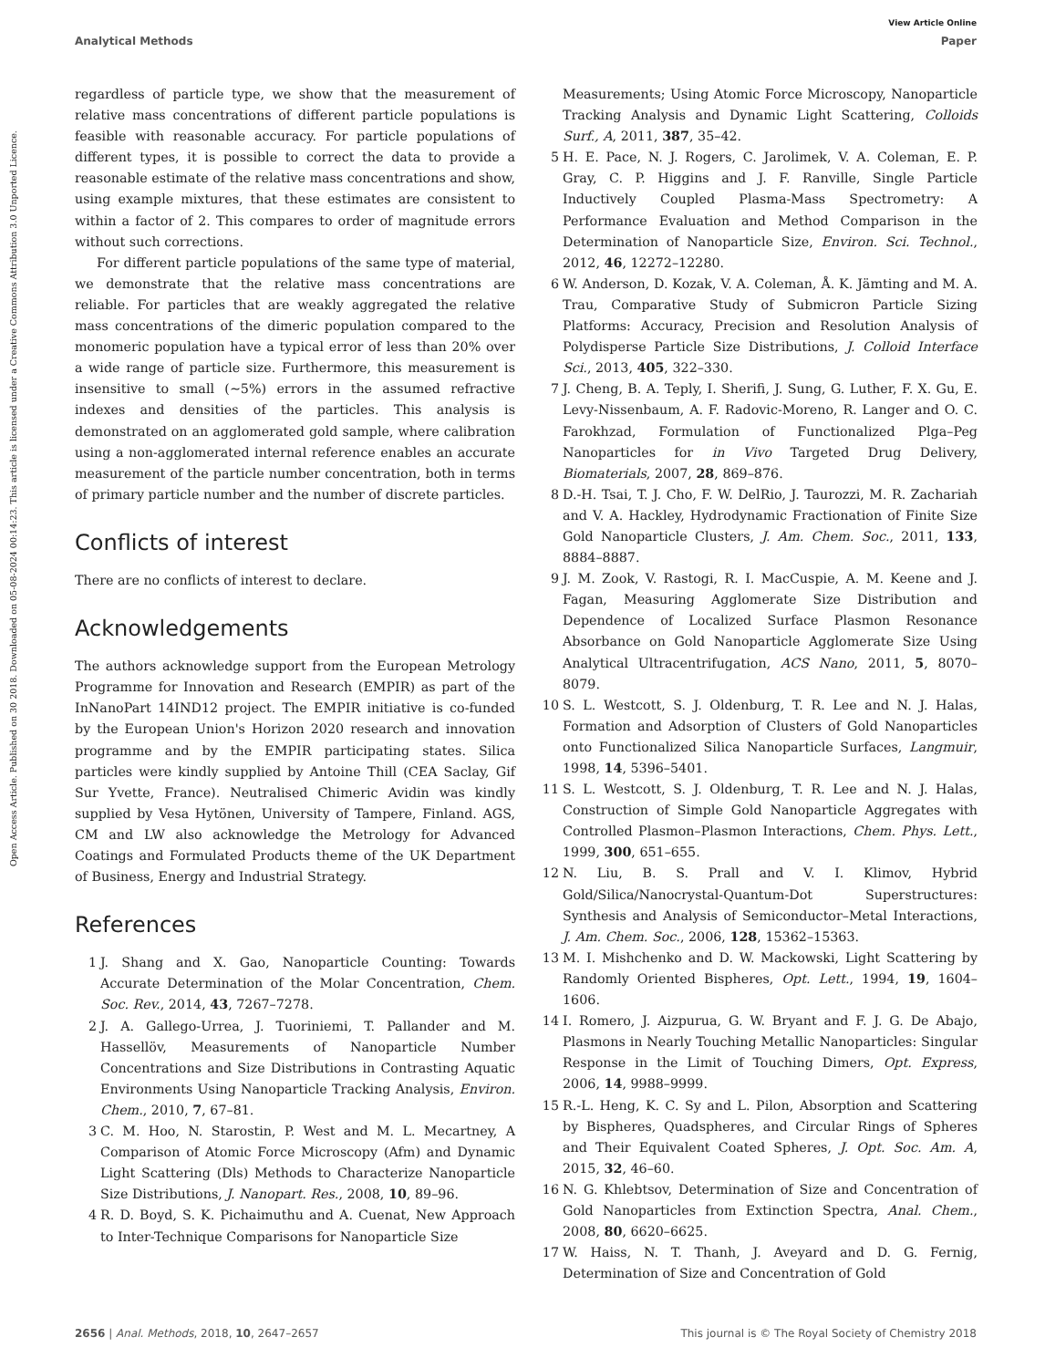View Article Online
Analytical Methods Paper
Open Access Article. Published on 30 2018. Downloaded on 05-08-2024 00:14:23. This article is licensed under a Creative Commons Attribution 3.0 Unported Licence.
regardless of particle type, we show that the measurement of relative mass concentrations of different particle populations is feasible with reasonable accuracy. For particle populations of different types, it is possible to correct the data to provide a reasonable estimate of the relative mass concentrations and show, using example mixtures, that these estimates are consistent to within a factor of 2. This compares to order of magnitude errors without such corrections.
For different particle populations of the same type of material, we demonstrate that the relative mass concentrations are reliable. For particles that are weakly aggregated the relative mass concentrations of the dimeric population compared to the monomeric population have a typical error of less than 20% over a wide range of particle size. Furthermore, this measurement is insensitive to small (∼5%) errors in the assumed refractive indexes and densities of the particles. This analysis is demonstrated on an agglomerated gold sample, where calibration using a non-agglomerated internal reference enables an accurate measurement of the particle number concentration, both in terms of primary particle number and the number of discrete particles.
Conflicts of interest
There are no conflicts of interest to declare.
Acknowledgements
The authors acknowledge support from the European Metrology Programme for Innovation and Research (EMPIR) as part of the InNanoPart 14IND12 project. The EMPIR initiative is co-funded by the European Union's Horizon 2020 research and innovation programme and by the EMPIR participating states. Silica particles were kindly supplied by Antoine Thill (CEA Saclay, Gif Sur Yvette, France). Neutralised Chimeric Avidin was kindly supplied by Vesa Hytönen, University of Tampere, Finland. AGS, CM and LW also acknowledge the Metrology for Advanced Coatings and Formulated Products theme of the UK Department of Business, Energy and Industrial Strategy.
References
1 J. Shang and X. Gao, Nanoparticle Counting: Towards Accurate Determination of the Molar Concentration, Chem. Soc. Rev., 2014, 43, 7267–7278.
2 J. A. Gallego-Urrea, J. Tuoriniemi, T. Pallander and M. Hassellöv, Measurements of Nanoparticle Number Concentrations and Size Distributions in Contrasting Aquatic Environments Using Nanoparticle Tracking Analysis, Environ. Chem., 2010, 7, 67–81.
3 C. M. Hoo, N. Starostin, P. West and M. L. Mecartney, A Comparison of Atomic Force Microscopy (Afm) and Dynamic Light Scattering (Dls) Methods to Characterize Nanoparticle Size Distributions, J. Nanopart. Res., 2008, 10, 89–96.
4 R. D. Boyd, S. K. Pichaimuthu and A. Cuenat, New Approach to Inter-Technique Comparisons for Nanoparticle Size
Measurements; Using Atomic Force Microscopy, Nanoparticle Tracking Analysis and Dynamic Light Scattering, Colloids Surf., A, 2011, 387, 35–42.
5 H. E. Pace, N. J. Rogers, C. Jarolimek, V. A. Coleman, E. P. Gray, C. P. Higgins and J. F. Ranville, Single Particle Inductively Coupled Plasma-Mass Spectrometry: A Performance Evaluation and Method Comparison in the Determination of Nanoparticle Size, Environ. Sci. Technol., 2012, 46, 12272–12280.
6 W. Anderson, D. Kozak, V. A. Coleman, Å. K. Jämting and M. A. Trau, Comparative Study of Submicron Particle Sizing Platforms: Accuracy, Precision and Resolution Analysis of Polydisperse Particle Size Distributions, J. Colloid Interface Sci., 2013, 405, 322–330.
7 J. Cheng, B. A. Teply, I. Sherifi, J. Sung, G. Luther, F. X. Gu, E. Levy-Nissenbaum, A. F. Radovic-Moreno, R. Langer and O. C. Farokhzad, Formulation of Functionalized Plga–Peg Nanoparticles for in Vivo Targeted Drug Delivery, Biomaterials, 2007, 28, 869–876.
8 D.-H. Tsai, T. J. Cho, F. W. DelRio, J. Taurozzi, M. R. Zachariah and V. A. Hackley, Hydrodynamic Fractionation of Finite Size Gold Nanoparticle Clusters, J. Am. Chem. Soc., 2011, 133, 8884–8887.
9 J. M. Zook, V. Rastogi, R. I. MacCuspie, A. M. Keene and J. Fagan, Measuring Agglomerate Size Distribution and Dependence of Localized Surface Plasmon Resonance Absorbance on Gold Nanoparticle Agglomerate Size Using Analytical Ultracentrifugation, ACS Nano, 2011, 5, 8070–8079.
10 S. L. Westcott, S. J. Oldenburg, T. R. Lee and N. J. Halas, Formation and Adsorption of Clusters of Gold Nanoparticles onto Functionalized Silica Nanoparticle Surfaces, Langmuir, 1998, 14, 5396–5401.
11 S. L. Westcott, S. J. Oldenburg, T. R. Lee and N. J. Halas, Construction of Simple Gold Nanoparticle Aggregates with Controlled Plasmon–Plasmon Interactions, Chem. Phys. Lett., 1999, 300, 651–655.
12 N. Liu, B. S. Prall and V. I. Klimov, Hybrid Gold/Silica/Nanocrystal-Quantum-Dot Superstructures: Synthesis and Analysis of Semiconductor–Metal Interactions, J. Am. Chem. Soc., 2006, 128, 15362–15363.
13 M. I. Mishchenko and D. W. Mackowski, Light Scattering by Randomly Oriented Bispheres, Opt. Lett., 1994, 19, 1604–1606.
14 I. Romero, J. Aizpurua, G. W. Bryant and F. J. G. De Abajo, Plasmons in Nearly Touching Metallic Nanoparticles: Singular Response in the Limit of Touching Dimers, Opt. Express, 2006, 14, 9988–9999.
15 R.-L. Heng, K. C. Sy and L. Pilon, Absorption and Scattering by Bispheres, Quadspheres, and Circular Rings of Spheres and Their Equivalent Coated Spheres, J. Opt. Soc. Am. A, 2015, 32, 46–60.
16 N. G. Khlebtsov, Determination of Size and Concentration of Gold Nanoparticles from Extinction Spectra, Anal. Chem., 2008, 80, 6620–6625.
17 W. Haiss, N. T. Thanh, J. Aveyard and D. G. Fernig, Determination of Size and Concentration of Gold
2656 | Anal. Methods, 2018, 10, 2647–2657 This journal is © The Royal Society of Chemistry 2018